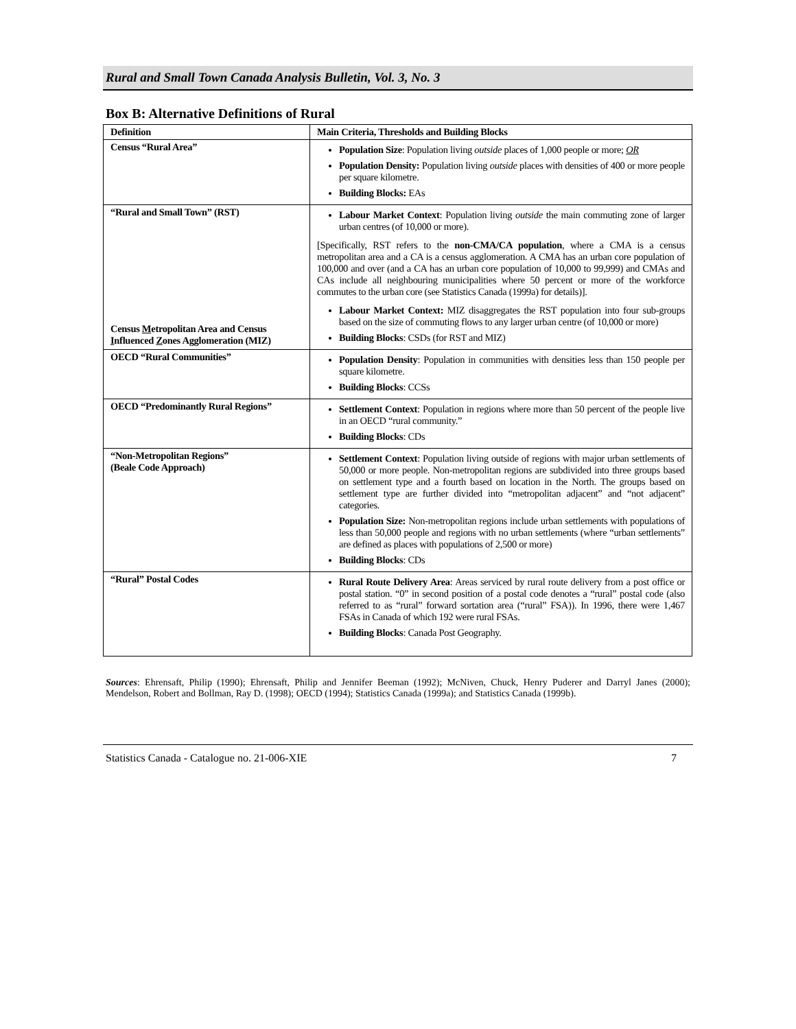Rural and Small Town Canada Analysis Bulletin, Vol. 3, No. 3
Box B: Alternative Definitions of Rural
| Definition | Main Criteria, Thresholds and Building Blocks |
| --- | --- |
| Census “Rural Area” | Population Size : Population living outside places of 1,000 people or more; OR Population Density: Population living outside places with densities of 400 or more people per square kilometre. Building Blocks: EAs |
| “Rural and Small Town” (RST) Census M etropolitan Area and Census I nfluenced Z ones Agglomeration (MIZ) | Labour Market Context : Population living outside the main commuting zone of larger urban centres (of 10,000 or more). [Specifically, RST refers to the non-CMA/CA population , where a CMA is a census metropolitan area and a CA is a census agglomeration. A CMA has an urban core population of 100,000 and over (and a CA has an urban core population of 10,000 to 99,999) and CMAs and CAs include all neighbouring municipalities where 50 percent or more of the workforce commutes to the urban core (see Statistics Canada (1999a) for details)]. Labour Market Context: MIZ disaggregates the RST population into four sub-groups based on the size of commuting flows to any larger urban centre (of 10,000 or more) Building Blocks : CSDs (for RST and MIZ) |
| OECD “Rural Communities” | Population Density : Population in communities with densities less than 150 people per square kilometre. Building Blocks : CCSs |
| OECD “Predominantly Rural Regions” | Settlement Context : Population in regions where more than 50 percent of the people live in an OECD “rural community.” Building Blocks : CDs |
| “Non-Metropolitan Regions” (Beale Code Approach) | Settlement Context : Population living outside of regions with major urban settlements of 50,000 or more people. Non-metropolitan regions are subdivided into three groups based on settlement type and a fourth based on location in the North. The groups based on settlement type are further divided into “metropolitan adjacent” and “not adjacent” categories. Population Size: Non-metropolitan regions include urban settlements with populations of less than 50,000 people and regions with no urban settlements (where “urban settlements” are defined as places with populations of 2,500 or more) Building Blocks : CDs |
| “Rural” Postal Codes | Rural Route Delivery Area : Areas serviced by rural route delivery from a post office or postal station. “0” in second position of a postal code denotes a “rural” postal code (also referred to as “rural” forward sortation area (“rural” FSA)). In 1996, there were 1,467 FSAs in Canada of which 192 were rural FSAs. Building Blocks : Canada Post Geography. |
Sources: Ehrensaft, Philip (1990); Ehrensaft, Philip and Jennifer Beeman (1992); McNiven, Chuck, Henry Puderer and Darryl Janes (2000); Mendelson, Robert and Bollman, Ray D. (1998); OECD (1994); Statistics Canada (1999a); and Statistics Canada (1999b).
Statistics Canada - Catalogue no. 21-006-XIE 7